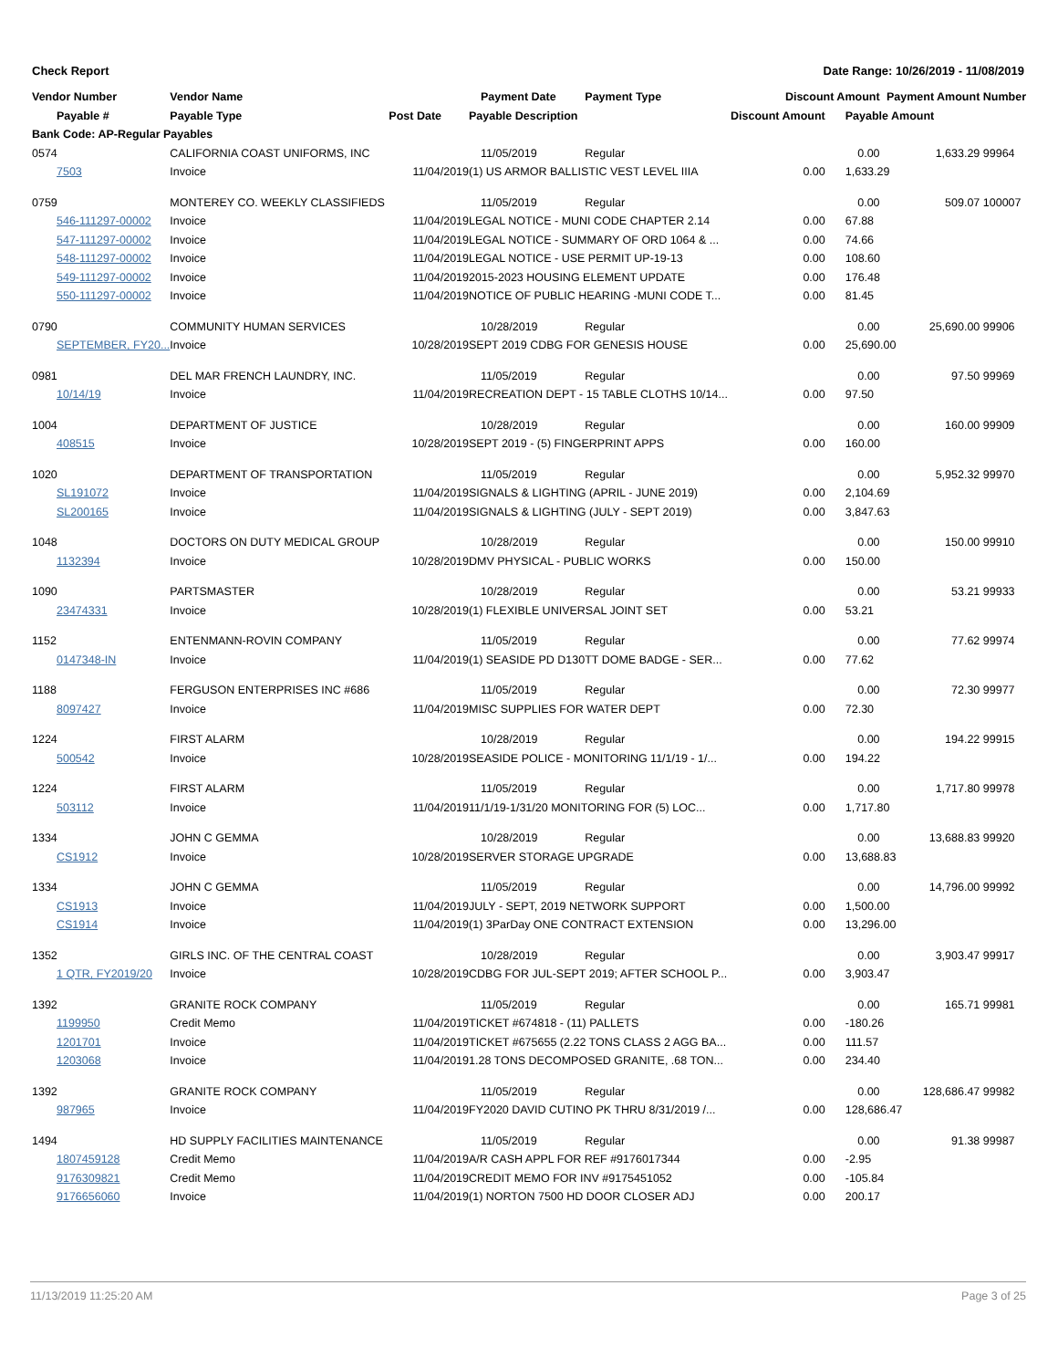Check Report Date Range: 10/26/2019 - 11/08/2019
| Vendor Number | Vendor Name | | Payment Date | Payment Type | Discount Amount | | Payment Amount | | Number |
| --- | --- | --- | --- | --- | --- | --- | --- | --- | --- |
| Payable # | Payable Type | Post Date | Payable Description | | Discount Amount | Payable Amount | | | |
| Bank Code: AP-Regular Payables | | | | | | | | | |
| 0574 | CALIFORNIA COAST UNIFORMS, INC | | 11/05/2019 | Regular | | 0.00 | 1,633.29 | | 99964 |
| 7503 | Invoice | 11/04/2019 | (1) US ARMOR BALLISTIC VEST LEVEL IIIA | | 0.00 | 1,633.29 | | | |
| 0759 | MONTEREY CO. WEEKLY CLASSIFIEDS | | 11/05/2019 | Regular | | 0.00 | 509.07 | | 100007 |
| 546-111297-00002 | Invoice | 11/04/2019 | LEGAL NOTICE - MUNI CODE CHAPTER 2.14 | | 0.00 | 67.88 | | | |
| 547-111297-00002 | Invoice | 11/04/2019 | LEGAL NOTICE - SUMMARY OF ORD 1064 & ... | | 0.00 | 74.66 | | | |
| 548-111297-00002 | Invoice | 11/04/2019 | LEGAL NOTICE - USE PERMIT UP-19-13 | | 0.00 | 108.60 | | | |
| 549-111297-00002 | Invoice | 11/04/2019 | 2015-2023 HOUSING ELEMENT UPDATE | | 0.00 | 176.48 | | | |
| 550-111297-00002 | Invoice | 11/04/2019 | NOTICE OF PUBLIC HEARING -MUNI CODE T... | | 0.00 | 81.45 | | | |
| 0790 | COMMUNITY HUMAN SERVICES | | 10/28/2019 | Regular | | 0.00 | 25,690.00 | | 99906 |
| SEPTEMBER, FY20... | Invoice | 10/28/2019 | SEPT 2019 CDBG FOR GENESIS HOUSE | | 0.00 | 25,690.00 | | | |
| 0981 | DEL MAR FRENCH LAUNDRY, INC. | | 11/05/2019 | Regular | | 0.00 | 97.50 | | 99969 |
| 10/14/19 | Invoice | 11/04/2019 | RECREATION DEPT - 15 TABLE CLOTHS 10/14... | | 0.00 | 97.50 | | | |
| 1004 | DEPARTMENT OF JUSTICE | | 10/28/2019 | Regular | | 0.00 | 160.00 | | 99909 |
| 408515 | Invoice | 10/28/2019 | SEPT 2019 - (5) FINGERPRINT APPS | | 0.00 | 160.00 | | | |
| 1020 | DEPARTMENT OF TRANSPORTATION | | 11/05/2019 | Regular | | 0.00 | 5,952.32 | | 99970 |
| SL191072 | Invoice | 11/04/2019 | SIGNALS & LIGHTING (APRIL - JUNE 2019) | | 0.00 | 2,104.69 | | | |
| SL200165 | Invoice | 11/04/2019 | SIGNALS & LIGHTING (JULY - SEPT 2019) | | 0.00 | 3,847.63 | | | |
| 1048 | DOCTORS ON DUTY MEDICAL GROUP | | 10/28/2019 | Regular | | 0.00 | 150.00 | | 99910 |
| 1132394 | Invoice | 10/28/2019 | DMV PHYSICAL - PUBLIC WORKS | | 0.00 | 150.00 | | | |
| 1090 | PARTSMASTER | | 10/28/2019 | Regular | | 0.00 | 53.21 | | 99933 |
| 23474331 | Invoice | 10/28/2019 | (1) FLEXIBLE UNIVERSAL JOINT SET | | 0.00 | 53.21 | | | |
| 1152 | ENTENMANN-ROVIN COMPANY | | 11/05/2019 | Regular | | 0.00 | 77.62 | | 99974 |
| 0147348-IN | Invoice | 11/04/2019 | (1) SEASIDE PD D130TT DOME BADGE - SER... | | 0.00 | 77.62 | | | |
| 1188 | FERGUSON ENTERPRISES INC #686 | | 11/05/2019 | Regular | | 0.00 | 72.30 | | 99977 |
| 8097427 | Invoice | 11/04/2019 | MISC SUPPLIES FOR WATER DEPT | | 0.00 | 72.30 | | | |
| 1224 | FIRST ALARM | | 10/28/2019 | Regular | | 0.00 | 194.22 | | 99915 |
| 500542 | Invoice | 10/28/2019 | SEASIDE POLICE - MONITORING 11/1/19 - 1/... | | 0.00 | 194.22 | | | |
| 1224 | FIRST ALARM | | 11/05/2019 | Regular | | 0.00 | 1,717.80 | | 99978 |
| 503112 | Invoice | 11/04/2019 | 11/1/19-1/31/20 MONITORING FOR (5) LOC... | | 0.00 | 1,717.80 | | | |
| 1334 | JOHN C GEMMA | | 10/28/2019 | Regular | | 0.00 | 13,688.83 | | 99920 |
| CS1912 | Invoice | 10/28/2019 | SERVER STORAGE UPGRADE | | 0.00 | 13,688.83 | | | |
| 1334 | JOHN C GEMMA | | 11/05/2019 | Regular | | 0.00 | 14,796.00 | | 99992 |
| CS1913 | Invoice | 11/04/2019 | JULY - SEPT, 2019 NETWORK SUPPORT | | 0.00 | 1,500.00 | | | |
| CS1914 | Invoice | 11/04/2019 | (1) 3ParDay ONE CONTRACT EXTENSION | | 0.00 | 13,296.00 | | | |
| 1352 | GIRLS INC. OF THE CENTRAL COAST | | 10/28/2019 | Regular | | 0.00 | 3,903.47 | | 99917 |
| 1 QTR, FY2019/20 | Invoice | 10/28/2019 | CDBG FOR JUL-SEPT 2019; AFTER SCHOOL P... | | 0.00 | 3,903.47 | | | |
| 1392 | GRANITE ROCK COMPANY | | 11/05/2019 | Regular | | 0.00 | 165.71 | | 99981 |
| 1199950 | Credit Memo | 11/04/2019 | TICKET #674818 - (11) PALLETS | | 0.00 | -180.26 | | | |
| 1201701 | Invoice | 11/04/2019 | TICKET #675655 (2.22 TONS CLASS 2 AGG BA... | | 0.00 | 111.57 | | | |
| 1203068 | Invoice | 11/04/2019 | 1.28 TONS DECOMPOSED GRANITE, .68 TON... | | 0.00 | 234.40 | | | |
| 1392 | GRANITE ROCK COMPANY | | 11/05/2019 | Regular | | 0.00 | 128,686.47 | | 99982 |
| 987965 | Invoice | 11/04/2019 | FY2020 DAVID CUTINO PK THRU 8/31/2019 /... | | 0.00 | 128,686.47 | | | |
| 1494 | HD SUPPLY FACILITIES MAINTENANCE | | 11/05/2019 | Regular | | 0.00 | 91.38 | | 99987 |
| 1807459128 | Credit Memo | 11/04/2019 | A/R CASH APPL FOR REF #9176017344 | | 0.00 | -2.95 | | | |
| 9176309821 | Credit Memo | 11/04/2019 | CREDIT MEMO FOR INV #9175451052 | | 0.00 | -105.84 | | | |
| 9176656060 | Invoice | 11/04/2019 | (1) NORTON 7500 HD DOOR CLOSER ADJ | | 0.00 | 200.17 | | | |
11/13/2019 11:25:20 AM Page 3 of 25